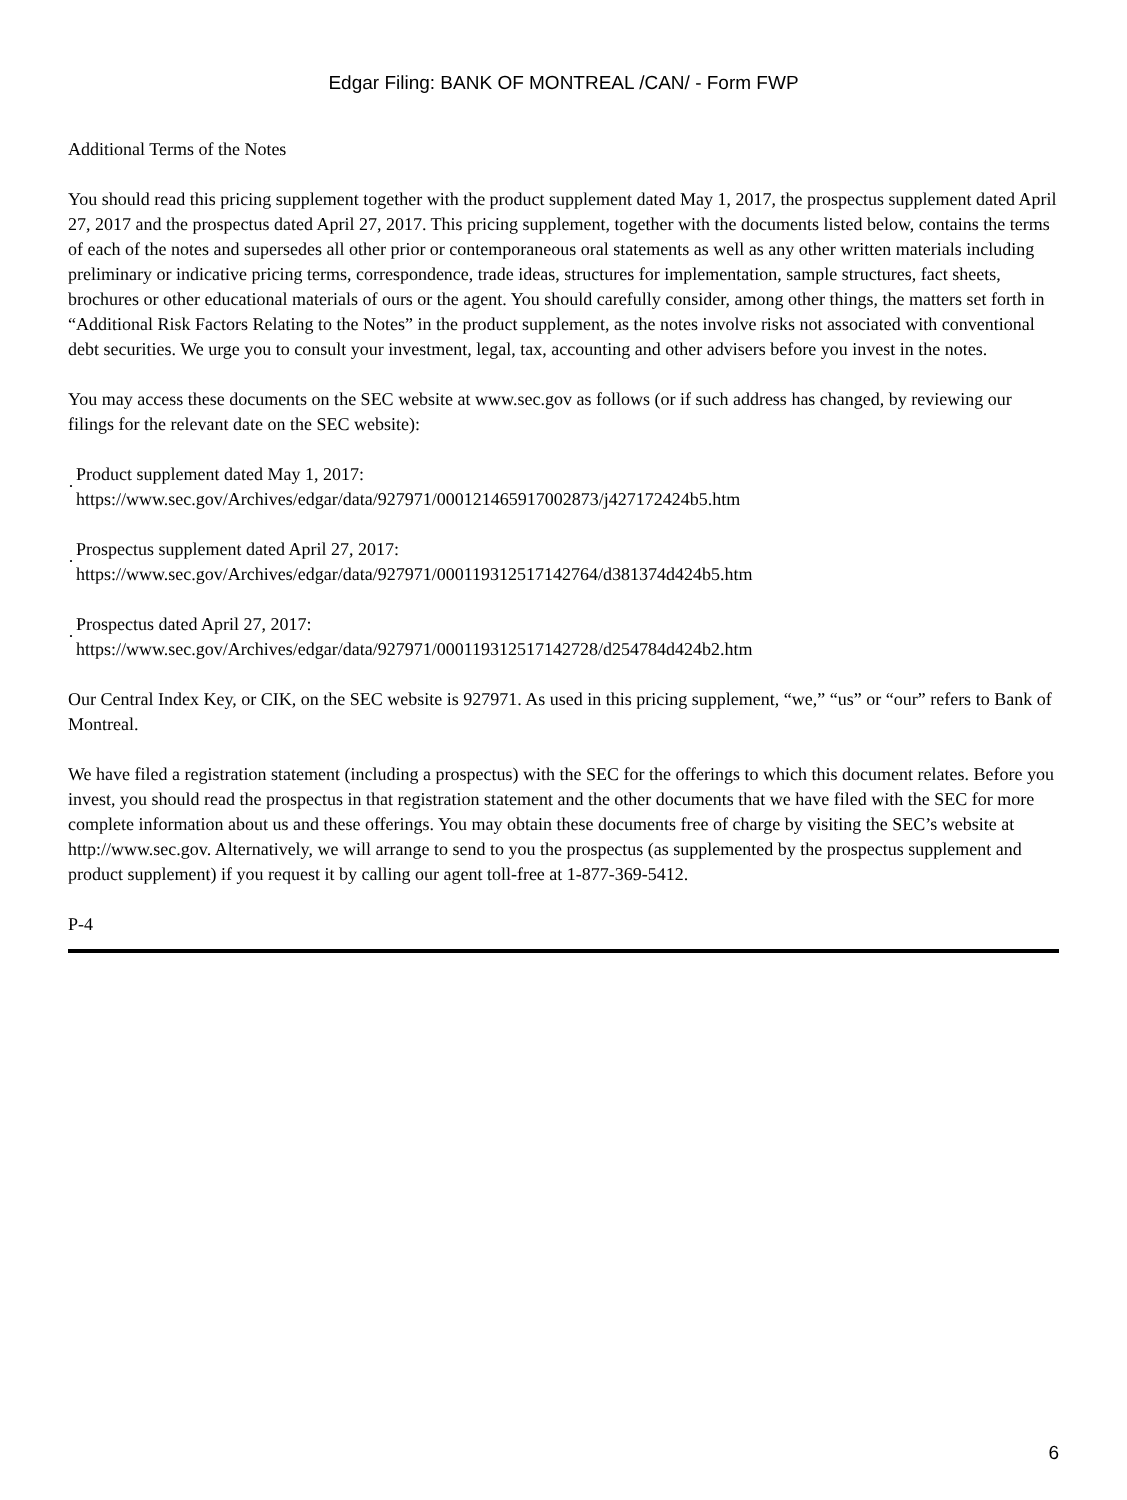Edgar Filing: BANK OF MONTREAL /CAN/ - Form FWP
Additional Terms of the Notes
You should read this pricing supplement together with the product supplement dated May 1, 2017, the prospectus supplement dated April 27, 2017 and the prospectus dated April 27, 2017. This pricing supplement, together with the documents listed below, contains the terms of each of the notes and supersedes all other prior or contemporaneous oral statements as well as any other written materials including preliminary or indicative pricing terms, correspondence, trade ideas, structures for implementation, sample structures, fact sheets, brochures or other educational materials of ours or the agent. You should carefully consider, among other things, the matters set forth in “Additional Risk Factors Relating to the Notes” in the product supplement, as the notes involve risks not associated with conventional debt securities. We urge you to consult your investment, legal, tax, accounting and other advisers before you invest in the notes.
You may access these documents on the SEC website at www.sec.gov as follows (or if such address has changed, by reviewing our filings for the relevant date on the SEC website):
·
Product supplement dated May 1, 2017:
https://www.sec.gov/Archives/edgar/data/927971/000121465917002873/j427172424b5.htm
·
Prospectus supplement dated April 27, 2017:
https://www.sec.gov/Archives/edgar/data/927971/000119312517142764/d381374d424b5.htm
·
Prospectus dated April 27, 2017:
https://www.sec.gov/Archives/edgar/data/927971/000119312517142728/d254784d424b2.htm
Our Central Index Key, or CIK, on the SEC website is 927971. As used in this pricing supplement, “we,” “us” or “our” refers to Bank of Montreal.
We have filed a registration statement (including a prospectus) with the SEC for the offerings to which this document relates. Before you invest, you should read the prospectus in that registration statement and the other documents that we have filed with the SEC for more complete information about us and these offerings. You may obtain these documents free of charge by visiting the SEC’s website at http://www.sec.gov. Alternatively, we will arrange to send to you the prospectus (as supplemented by the prospectus supplement and product supplement) if you request it by calling our agent toll-free at 1-877-369-5412.
P-4
6